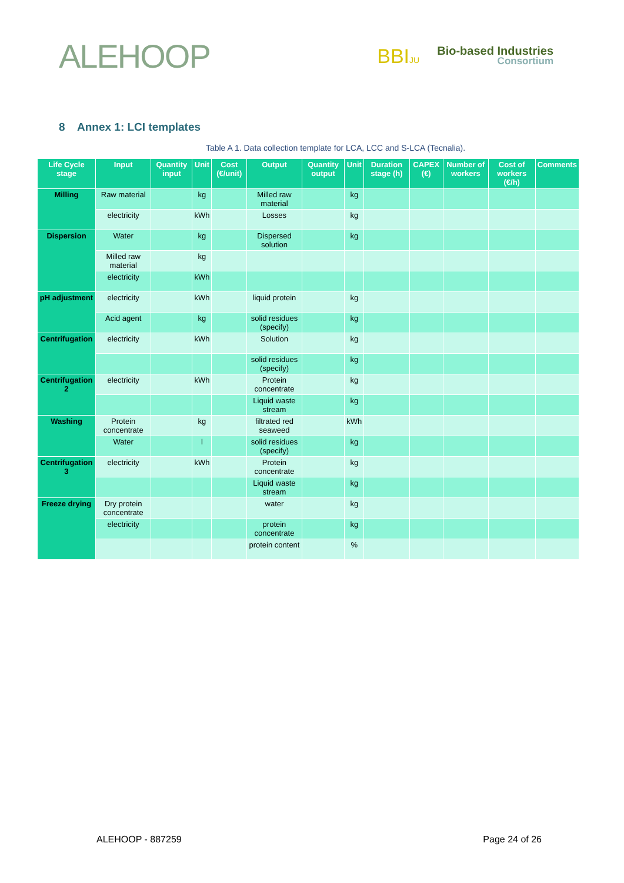ALEHOOP
BBIJU
Bio-based Industries
Consortium
8 Annex 1: LCI templates
Table A 1. Data collection template for LCA, LCC and S-LCA (Tecnalia).
| Life Cycle stage | Input | Quantity input | Unit | Cost (€/unit) | Output | Quantity output | Unit | Duration stage (h) | CAPEX (€) | Number of workers | Cost of workers (€/h) | Comments |
| --- | --- | --- | --- | --- | --- | --- | --- | --- | --- | --- | --- | --- |
| Milling | Raw material | | kg | | Milled raw material | | kg | | | | | |
| | electricity | | kWh | | Losses | | kg | | | | | |
| Dispersion | Water | | kg | | Dispersed solution | | kg | | | | | |
| | Milled raw material | | kg | | | | | | | | | |
| | electricity | | kWh | | | | | | | | | |
| pH adjustment | electricity | | kWh | | liquid protein | | kg | | | | | |
| | Acid agent | | kg | | solid residues (specify) | | kg | | | | | |
| Centrifugation | electricity | | kWh | | Solution | | kg | | | | | |
| | | | | | solid residues (specify) | | kg | | | | | |
| Centrifugation 2 | electricity | | kWh | | Protein concentrate | | kg | | | | | |
| | | | | | Liquid waste stream | | kg | | | | | |
| Washing | Protein concentrate | | kg | | filtrated red seaweed | | kWh | | | | | |
| | Water | | l | | solid residues (specify) | | kg | | | | | |
| Centrifugation 3 | electricity | | kWh | | Protein concentrate | | kg | | | | | |
| | | | | | Liquid waste stream | | kg | | | | | |
| Freeze drying | Dry protein concentrate | | | | water | | kg | | | | | |
| | electricity | | | | protein concentrate | | kg | | | | | |
| | | | | | protein content | | % | | | | | |
ALEHOOP - 887259 Page 24 of 26